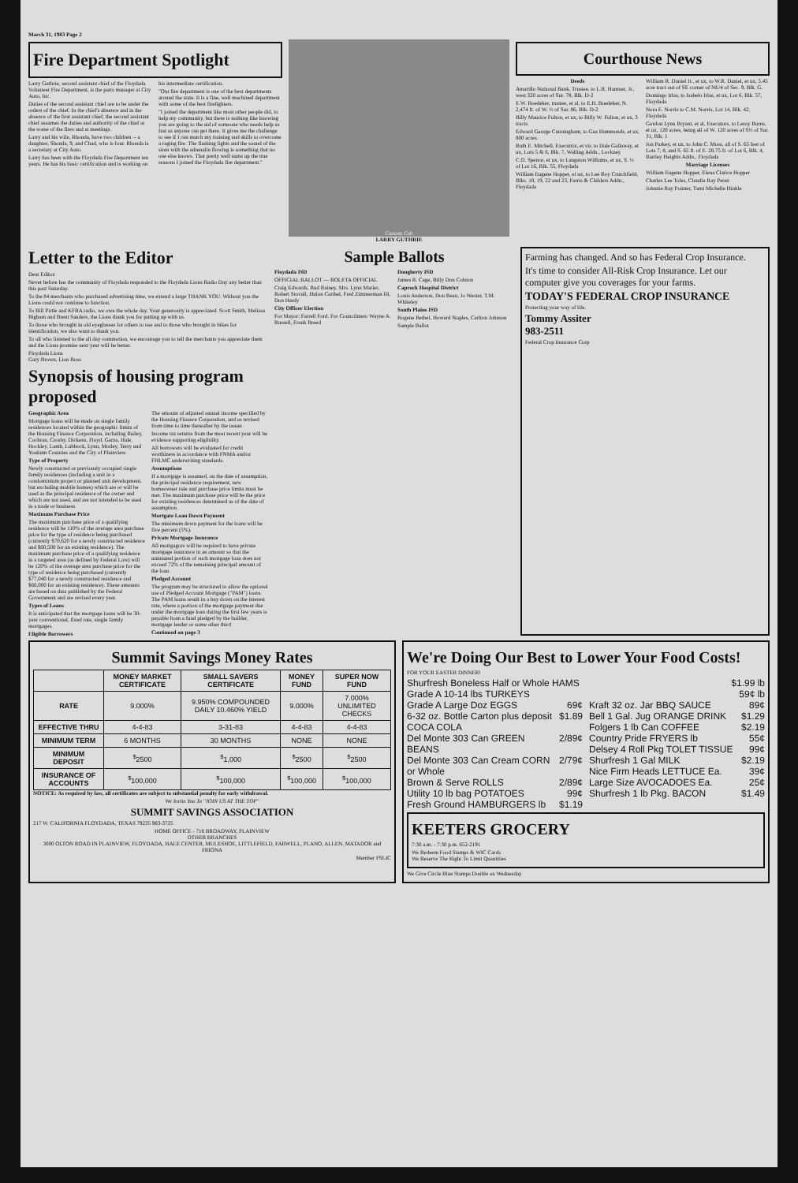March 31, 1983 Page 2
Fire Department Spotlight
Larry Guthrie, second assistant chief of the Floydada Volunteer Fire Department, is the parts manager at City Auto, Inc.
Duties of the second assistant chief are to be under the orders of the chief. In the chief's absence and in the absence of the first assistant chief, the second assistant chief assumes the duties and authority of the chief at the scene of the fires and at meetings.
Larry and his wife, Rhonda, have two children -- a daughter, Shonda, 9, and Chad, who is four. Rhonda is a secretary at City Auto.
Larry has been with the Floydada Fire Department ten years. He has his basic certification and is working on his intermediate certification.
"Our fire department is one of the best departments around the state. It is a fine, well machined department with some of the best firefighters.
"I joined the department like most other people did, to help my community, but there is nothing like knowing you are going to the aid of someone who needs help as fast as anyone can get there. It gives me the challenge to see if I can match my training and skills to overcome a raging fire. The flashing lights and the sound of the siren with the adrenalin flowing is something that no one else knows. That pretty well sums up the true reasons I joined the Floydada fire department."
Custom Cab
LARRY GUTHRIE
Courthouse News
Deeds
Amarillo National Bank, Trustee, to L.R. Hamner, Jr., west 320 acres of Sur. 78, Blk. D-2
E.W. Boedeker, trustee, et al, to E.H. Boedeker, N. 2,474 ft. of W. ½ of Sur. 86, Blk. D-2
Billy Maurice Fulton, et ux, to Billy W. Fulton, et ux, 3 tracts
Edward George Cunningham, to Gus Hammonds, et ux, 800 acres.
Ruth E. Mitchell, Executrix, et vir, to Dale Gallaway, et ux, Lots 5 & 6, Blk. 7, Walling Addn., Lockney
C.O. Spence, et ux, to Langston Williams, et ux, S. ½ of Lot 16, Blk. 55, Floydada
William Eugene Hopper, et ux, to Lee Roy Crutchfield, Blks. 18, 19, 22 and 23, Farris & Childers Addn., Floydada
William R. Daniel Jr., et ux, to W.R. Daniel, et ux, 5.45 acre tract out of SE corner of NE/4 of Sec. 9, Blk. G.
Domingo Irlas, to Isabelo Irlas, et ux, Lot 6, Blk. 57, Floydada
Nora E. Norris to C.M. Norris, Lot 14, Blk. 42, Floydada
Gordon Lynn Bryant, et al, Executors, to Leroy Burns, et ux, 120 acres, being all of W. 120 acres of S½ of Sur. 31, Blk. 1
Jon Parkey, et ux, to John C. Moss, all of S. 65 feet of Lots 7, 8, and S. 65 ft. of E. 28.75 ft. of Lot 6, Blk. 4, Bartley Heights Addn., Floydada
Marriage Licenses
William Eugene Hopper, Elena Clarice Hopper
Charles Lee Toles, Claudia Ray Perez
Johnnie Ray Pointer, Tami Michelle Hinkle
Letter to the Editor
Dear Editor;
Never before has the community of Floydada responded to the Floydada Lions Radio Day any better than this past Saturday.
To the 84 merchants who purchased advertising time, we extend a large THANK YOU. Without you the Lions could not continue to function.
To Bill Pirtle and KFBA radio, we owe the whole day. Your generosity is appreciated. Scott Smith, Melissa Bigham and Brent Sanders, the Lions thank you for putting up with us.
To those who brought in old eyeglasses for others to use and to those who brought in bikes for identification, we also want to thank you.
To all who listened to the all day commotion, we encourage you to tell the merchants you appreciate them and the Lions promise next year will be better.
Floydada Lions
Gary Brown, Lion Boss
Synopsis of housing program proposed
Geographic Area
Mortgage loans will be made on single family residences located within the geographic limits of the Housing Finance Corporation, including Bailey, Cochran, Crosby, Dickens, Floyd, Garza, Hale, Hockley, Lamb, Lubbock, Lynn, Motley, Terry and Yoakum Counties and the City of Plainview.
Type of Property
Newly constructed or previously occupied single family residences (including a unit in a condominium project or planned unit development, but excluding mobile homes) which are or will be used as the principal residence of the owner and which are not used, and are not intended to be used in a trade or business.
Maximum Purchase Price
The maximum purchase price of a qualifying residence will be 110% of the average area purchase price for the type of residence being purchased (currently $70,620 for a newly constructed residence and $60,500 for an existing residence). The maximum purchase price of a qualifying residence in a targeted area (as defined by Federal Law) will be 120% of the average area purchase price for the type of residence being purchased (currently $77,040 for a newly constructed residence and $66,000 for an existing residence). These amounts are based on data published by the Federal Government and are revised every year.
Types of Loans
It is anticipated that the mortgage loans will be 30-year conventional, fixed rate, single family mortgages.
Eligible Borrowers
The amount of adjusted annual income specified by the Housing Finance Corporation, and as revised from time to time thereafter by the issuer.
Income tax returns from the most recent year will be evidence supporting eligibility.
All borrowers will be evaluated for credit worthiness in accordance with FNMA and/or FHLMC underwriting standards.
Assumptions
If a mortgage is assumed, on the date of assumption, the principal residence requirement, new homeowner rule and purchase price limits must be met. The maximum purchase price will be the price for existing residences determined as of the date of assumption.
Mortgate Loan Down Payment
The minimum down payment for the loans will be five percent (5%).
Private Mortgage Insurance
All mortgagors will be required to have private mortgage insurance in an amount so that the uninsured portion of such mortgage loan does not exceed 72% of the remaining principal amount of the loan.
Pledged Account
The program may be structured to allow the optional use of Pledged Account Mortgage ("PAM") loans. The PAM loans result in a buy down on the interest rate, where a portion of the mortgage payment due under the mortgage loan during the first few years is payable from a fund pledged by the builder, mortgage lender or some other third
Continued on page 3
Sample Ballots
Floydada ISD
OFFICIAL BALLOT — BOLETA OFFICIAL
Craig Edwards, Bud Rainey, Mrs. Lynn Marler, Robert Stovall, Hulon Carthel, Fred Zimmerman III, Don Hardy
City Officer Election
For Mayor: Farrell Ford. For Councilmen: Wayne A. Russell, Frank Breed
Dougherty ISD
James R. Cage, Billy Don Colston
Caprock Hospital District
Louis Anderson, Don Bean, Jo Wester, T.M. Whiteley
South Plains ISD
Rogene Bethel, Howard Staples, Carlton Johnson
Sample Ballot
Farming has changed. And so has Federal Crop Insurance.
It's time to consider All-Risk Crop Insurance. Let our computer give you coverages for your farms.
TODAY'S FEDERAL CROP INSURANCE
Protecting your way of life.
Tommy Assiter
983-2511
Federal Crop Insurance Corp
Summit Savings Money Rates
| | MONEY MARKET CERTIFICATE | SMALL SAVERS CERTIFICATE | MONEY FUND | SUPER NOW FUND |
| --- | --- | --- | --- | --- |
| RATE | 9.000% | 9.950% COMPOUNDED DAILY 10.460% YIELD | 9.000% | 7.000% UNLIMITED CHECKS |
| EFFECTIVE THRU | 4-4-83 | 3-31-83 | 4-4-83 | 4-4-83 |
| MINIMUM TERM | 6 MONTHS | 30 MONTHS | NONE | NONE |
| MINIMUM DEPOSIT | <sup>$</sup>2500 | <sup>$</sup>1,000 | <sup>$</sup>2500 | <sup>$</sup>2500 |
| INSURANCE OF ACCOUNTS | <sup>$</sup>100,000 | <sup>$</sup>100,000 | <sup>$</sup>100,000 | <sup>$</sup>100,000 |
NOTICE: As required by law, all certificates are subject to substantial penalty for early withdrawal.
We Invite You To "JOIN US AT THE TOP"
SUMMIT SAVINGS ASSOCIATION
217 W. CALIFORNIA FLOYDADA, TEXAS 79235 983-3725
HOME OFFICE - 716 BROADWAY, PLAINVIEW
OTHER BRANCHES
3000 OLTON ROAD IN PLAINVIEW, FLOYDADA, HALE CENTER, MULESHOE, LITTLEFIELD, FARWELL, PLANO, ALLEN, MATADOR and FRIONA
Member FSLIC
We're Doing Our Best to Lower Your Food Costs!
FOR YOUR EASTER DINNER!
Shurfresh Boneless Half or Whole HAMS $1.99 lb
Grade A 10-14 lbs TURKEYS 59¢ lb
Grade A Large Doz EGGS 69¢
6-32 oz. Bottle Carton plus deposit COCA COLA $1.89
Del Monte 303 Can GREEN BEANS 2/89¢
Del Monte 303 Can Cream CORN or Whole 2/79¢
Brown & Serve ROLLS 2/89¢
Utility 10 lb bag POTATOES 99¢
Fresh Ground HAMBURGERS lb $1.19
Kraft 32 oz. Jar BBQ SAUCE 89¢
Bell 1 Gal. Jug ORANGE DRINK $1.29
Folgers 1 lb Can COFFEE $2.19
Country Pride FRYERS lb 55¢
Delsey 4 Roll Pkg TOLET TISSUE 99¢
Shurfresh 1 Gal MILK $2.19
Nice Firm Heads LETTUCE Ea. 39¢
Large Size AVOCADOES Ea. 25¢
Shurfresh 1 lb Pkg. BACON $1.49
KEETERS GROCERY
7:30 a.m. - 7:30 p.m. 652-2191
We Redeem Food Stamps & WIC Cards
We Reserve The Right To Limit Quantities
We Give Circle Blue Stamps Double on Wednesday